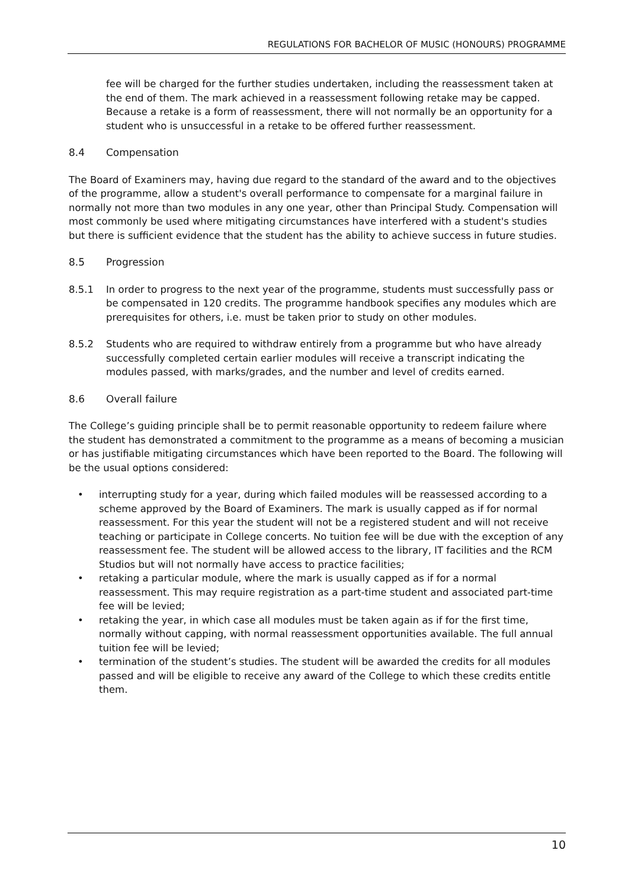REGULATIONS FOR BACHELOR OF MUSIC (HONOURS) PROGRAMME
fee will be charged for the further studies undertaken, including the reassessment taken at the end of them. The mark achieved in a reassessment following retake may be capped. Because a retake is a form of reassessment, there will not normally be an opportunity for a student who is unsuccessful in a retake to be offered further reassessment.
8.4 Compensation
The Board of Examiners may, having due regard to the standard of the award and to the objectives of the programme, allow a student's overall performance to compensate for a marginal failure in normally not more than two modules in any one year, other than Principal Study. Compensation will most commonly be used where mitigating circumstances have interfered with a student's studies but there is sufficient evidence that the student has the ability to achieve success in future studies.
8.5 Progression
8.5.1 In order to progress to the next year of the programme, students must successfully pass or be compensated in 120 credits. The programme handbook specifies any modules which are prerequisites for others, i.e. must be taken prior to study on other modules.
8.5.2 Students who are required to withdraw entirely from a programme but who have already successfully completed certain earlier modules will receive a transcript indicating the modules passed, with marks/grades, and the number and level of credits earned.
8.6 Overall failure
The College’s guiding principle shall be to permit reasonable opportunity to redeem failure where the student has demonstrated a commitment to the programme as a means of becoming a musician or has justifiable mitigating circumstances which have been reported to the Board. The following will be the usual options considered:
• interrupting study for a year, during which failed modules will be reassessed according to a scheme approved by the Board of Examiners. The mark is usually capped as if for normal reassessment. For this year the student will not be a registered student and will not receive teaching or participate in College concerts. No tuition fee will be due with the exception of any reassessment fee. The student will be allowed access to the library, IT facilities and the RCM Studios but will not normally have access to practice facilities;
• retaking a particular module, where the mark is usually capped as if for a normal reassessment. This may require registration as a part-time student and associated part-time fee will be levied;
• retaking the year, in which case all modules must be taken again as if for the first time, normally without capping, with normal reassessment opportunities available. The full annual tuition fee will be levied;
• termination of the student’s studies. The student will be awarded the credits for all modules passed and will be eligible to receive any award of the College to which these credits entitle them.
10